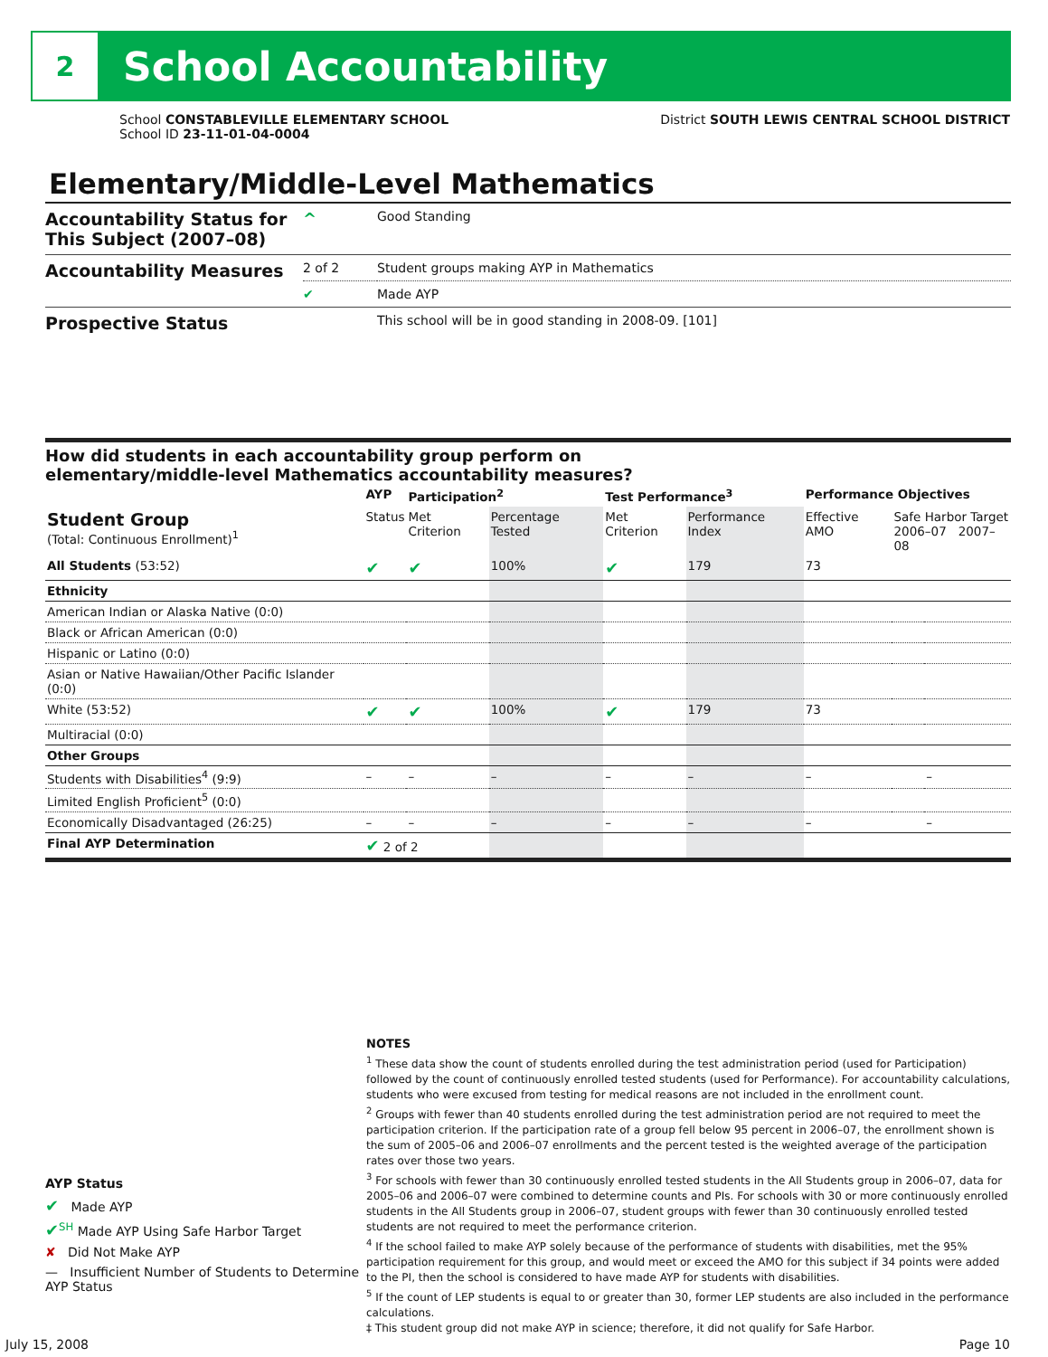2
School Accountability
School CONSTABLEVILLE ELEMENTARY SCHOOL
School ID 23-11-01-04-0004
District SOUTH LEWIS CENTRAL SCHOOL DISTRICT
Elementary/Middle-Level Mathematics
| Accountability Status for This Subject (2007–08) | ^ | Good Standing |
| Accountability Measures | 2 of 2 | Student groups making AYP in Mathematics |
| | ✔ | Made AYP |
| Prospective Status | | This school will be in good standing in 2008-09. [101] |
How did students in each accountability group perform on
elementary/middle-level Mathematics accountability measures?
| | AYP | Participation<sup>2</sup> | | Test Performance<sup>3</sup> | | Performance Objectives | | |
| --- | --- | --- | --- | --- | --- | --- | --- | --- |
| Student Group (Total: Continuous Enrollment)<sup>1</sup> | Status | Met Criterion | Percentage Tested | Met Criterion | Performance Index | Effective AMO | Safe Harbor Target 2006–07 2007–08 | |
| All Students (53:52) | ✔ | ✔ | 100% | ✔ | 179 | 73 | | |
| Ethnicity | | | | | | | | |
| American Indian or Alaska Native (0:0) | | | | | | | | |
| Black or African American (0:0) | | | | | | | | |
| Hispanic or Latino (0:0) | | | | | | | | |
| Asian or Native Hawaiian/Other Pacific Islander (0:0) | | | | | | | | |
| White (53:52) | ✔ | ✔ | 100% | ✔ | 179 | 73 | | |
| Multiracial (0:0) | | | | | | | | |
| Other Groups | | | | | | | | |
| Students with Disabilities<sup>4</sup> (9:9) | – | – | – | – | – | – | | – |
| Limited English Proficient<sup>5</sup> (0:0) | | | | | | | | |
| Economically Disadvantaged (26:25) | – | – | – | – | – | – | | – |
| Final AYP Determination | ✔ 2 of 2 | | | | | | | |
AYP Status
✔ Made AYP
✔<sup>SH</sup> Made AYP Using Safe Harbor Target
✘ Did Not Make AYP
— Insufficient Number of Students to Determine AYP Status
NOTES
<sup>1</sup> These data show the count of students enrolled during the test administration period (used for Participation) followed by the count of continuously enrolled tested students (used for Performance). For accountability calculations, students who were excused from testing for medical reasons are not included in the enrollment count.
<sup>2</sup> Groups with fewer than 40 students enrolled during the test administration period are not required to meet the participation criterion. If the participation rate of a group fell below 95 percent in 2006–07, the enrollment shown is the sum of 2005–06 and 2006–07 enrollments and the percent tested is the weighted average of the participation rates over those two years.
<sup>3</sup> For schools with fewer than 30 continuously enrolled tested students in the All Students group in 2006–07, data for 2005–06 and 2006–07 were combined to determine counts and PIs. For schools with 30 or more continuously enrolled students in the All Students group in 2006–07, student groups with fewer than 30 continuously enrolled tested students are not required to meet the performance criterion.
<sup>4</sup> If the school failed to make AYP solely because of the performance of students with disabilities, met the 95% participation requirement for this group, and would meet or exceed the AMO for this subject if 34 points were added to the PI, then the school is considered to have made AYP for students with disabilities.
<sup>5</sup> If the count of LEP students is equal to or greater than 30, former LEP students are also included in the performance calculations.
‡ This student group did not make AYP in science; therefore, it did not qualify for Safe Harbor.
July 15, 2008 Page 10